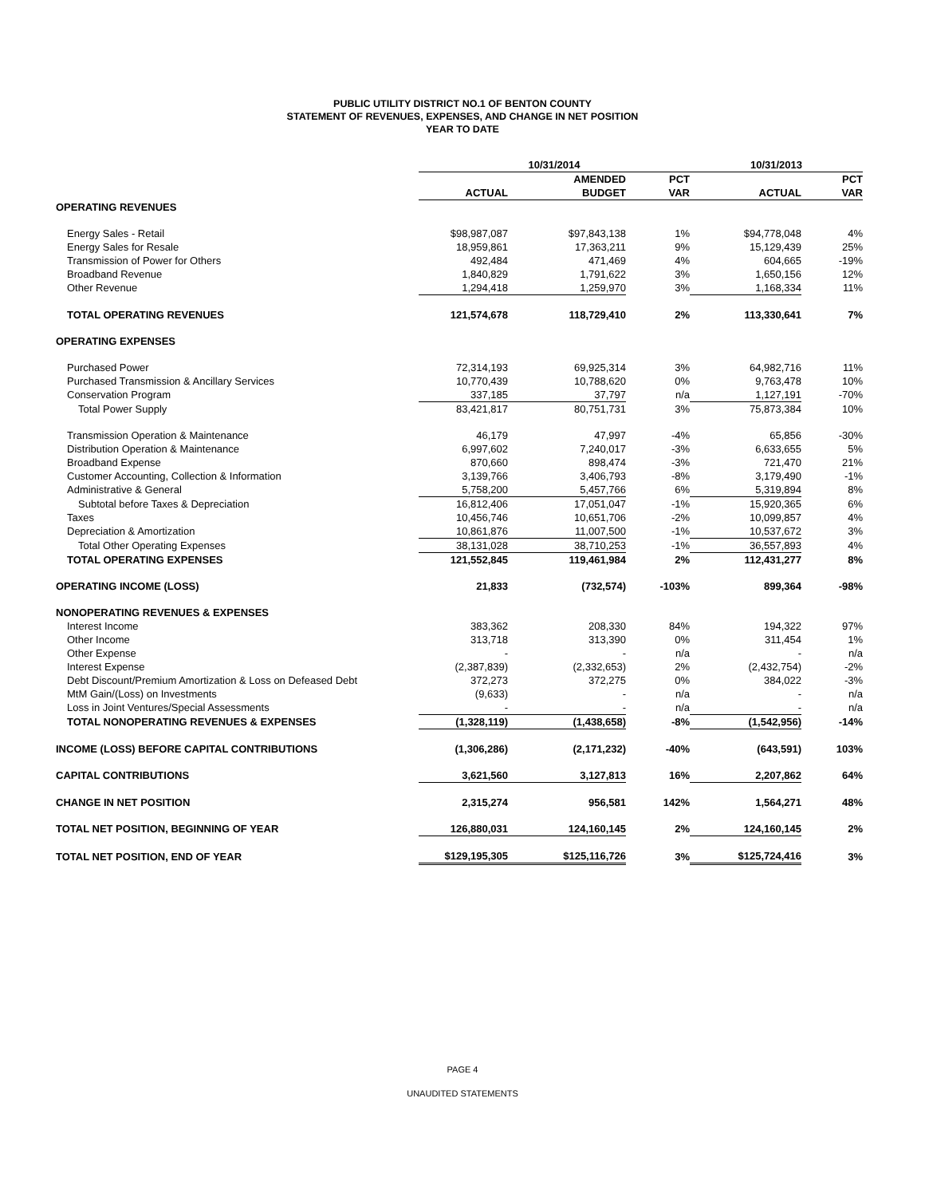PUBLIC UTILITY DISTRICT NO.1 OF BENTON COUNTY
STATEMENT OF REVENUES, EXPENSES, AND CHANGE IN NET POSITION
YEAR TO DATE
| | 10/31/2014 | | | 10/31/2013 | |
| --- | --- | --- | --- | --- | --- |
| | | AMENDED | PCT | | PCT |
| | ACTUAL | BUDGET | VAR | ACTUAL | VAR |
| OPERATING REVENUES | | | | | |
| Energy Sales - Retail | $98,987,087 | $97,843,138 | 1% | $94,778,048 | 4% |
| Energy Sales for Resale | 18,959,861 | 17,363,211 | 9% | 15,129,439 | 25% |
| Transmission of Power for Others | 492,484 | 471,469 | 4% | 604,665 | -19% |
| Broadband Revenue | 1,840,829 | 1,791,622 | 3% | 1,650,156 | 12% |
| Other Revenue | 1,294,418 | 1,259,970 | 3% | 1,168,334 | 11% |
| TOTAL OPERATING REVENUES | 121,574,678 | 118,729,410 | 2% | 113,330,641 | 7% |
| OPERATING EXPENSES | | | | | |
| Purchased Power | 72,314,193 | 69,925,314 | 3% | 64,982,716 | 11% |
| Purchased Transmission & Ancillary Services | 10,770,439 | 10,788,620 | 0% | 9,763,478 | 10% |
| Conservation Program | 337,185 | 37,797 | n/a | 1,127,191 | -70% |
| Total Power Supply | 83,421,817 | 80,751,731 | 3% | 75,873,384 | 10% |
| Transmission Operation & Maintenance | 46,179 | 47,997 | -4% | 65,856 | -30% |
| Distribution Operation & Maintenance | 6,997,602 | 7,240,017 | -3% | 6,633,655 | 5% |
| Broadband Expense | 870,660 | 898,474 | -3% | 721,470 | 21% |
| Customer Accounting, Collection & Information | 3,139,766 | 3,406,793 | -8% | 3,179,490 | -1% |
| Administrative & General | 5,758,200 | 5,457,766 | 6% | 5,319,894 | 8% |
| Subtotal before Taxes & Depreciation | 16,812,406 | 17,051,047 | -1% | 15,920,365 | 6% |
| Taxes | 10,456,746 | 10,651,706 | -2% | 10,099,857 | 4% |
| Depreciation & Amortization | 10,861,876 | 11,007,500 | -1% | 10,537,672 | 3% |
| Total Other Operating Expenses | 38,131,028 | 38,710,253 | -1% | 36,557,893 | 4% |
| TOTAL OPERATING EXPENSES | 121,552,845 | 119,461,984 | 2% | 112,431,277 | 8% |
| OPERATING INCOME (LOSS) | 21,833 | (732,574) | -103% | 899,364 | -98% |
| NONOPERATING REVENUES & EXPENSES | | | | | |
| Interest Income | 383,362 | 208,330 | 84% | 194,322 | 97% |
| Other Income | 313,718 | 313,390 | 0% | 311,454 | 1% |
| Other Expense | - | - | n/a | - | n/a |
| Interest Expense | (2,387,839) | (2,332,653) | 2% | (2,432,754) | -2% |
| Debt Discount/Premium Amortization & Loss on Defeased Debt | 372,273 | 372,275 | 0% | 384,022 | -3% |
| MtM Gain/(Loss) on Investments | (9,633) | - | n/a | - | n/a |
| Loss in Joint Ventures/Special Assessments | - | - | n/a | - | n/a |
| TOTAL NONOPERATING REVENUES & EXPENSES | (1,328,119) | (1,438,658) | -8% | (1,542,956) | -14% |
| INCOME (LOSS) BEFORE CAPITAL CONTRIBUTIONS | (1,306,286) | (2,171,232) | -40% | (643,591) | 103% |
| CAPITAL CONTRIBUTIONS | 3,621,560 | 3,127,813 | 16% | 2,207,862 | 64% |
| CHANGE IN NET POSITION | 2,315,274 | 956,581 | 142% | 1,564,271 | 48% |
| TOTAL NET POSITION, BEGINNING OF YEAR | 126,880,031 | 124,160,145 | 2% | 124,160,145 | 2% |
| TOTAL NET POSITION, END OF YEAR | $129,195,305 | $125,116,726 | 3% | $125,724,416 | 3% |
PAGE 4
UNAUDITED STATEMENTS